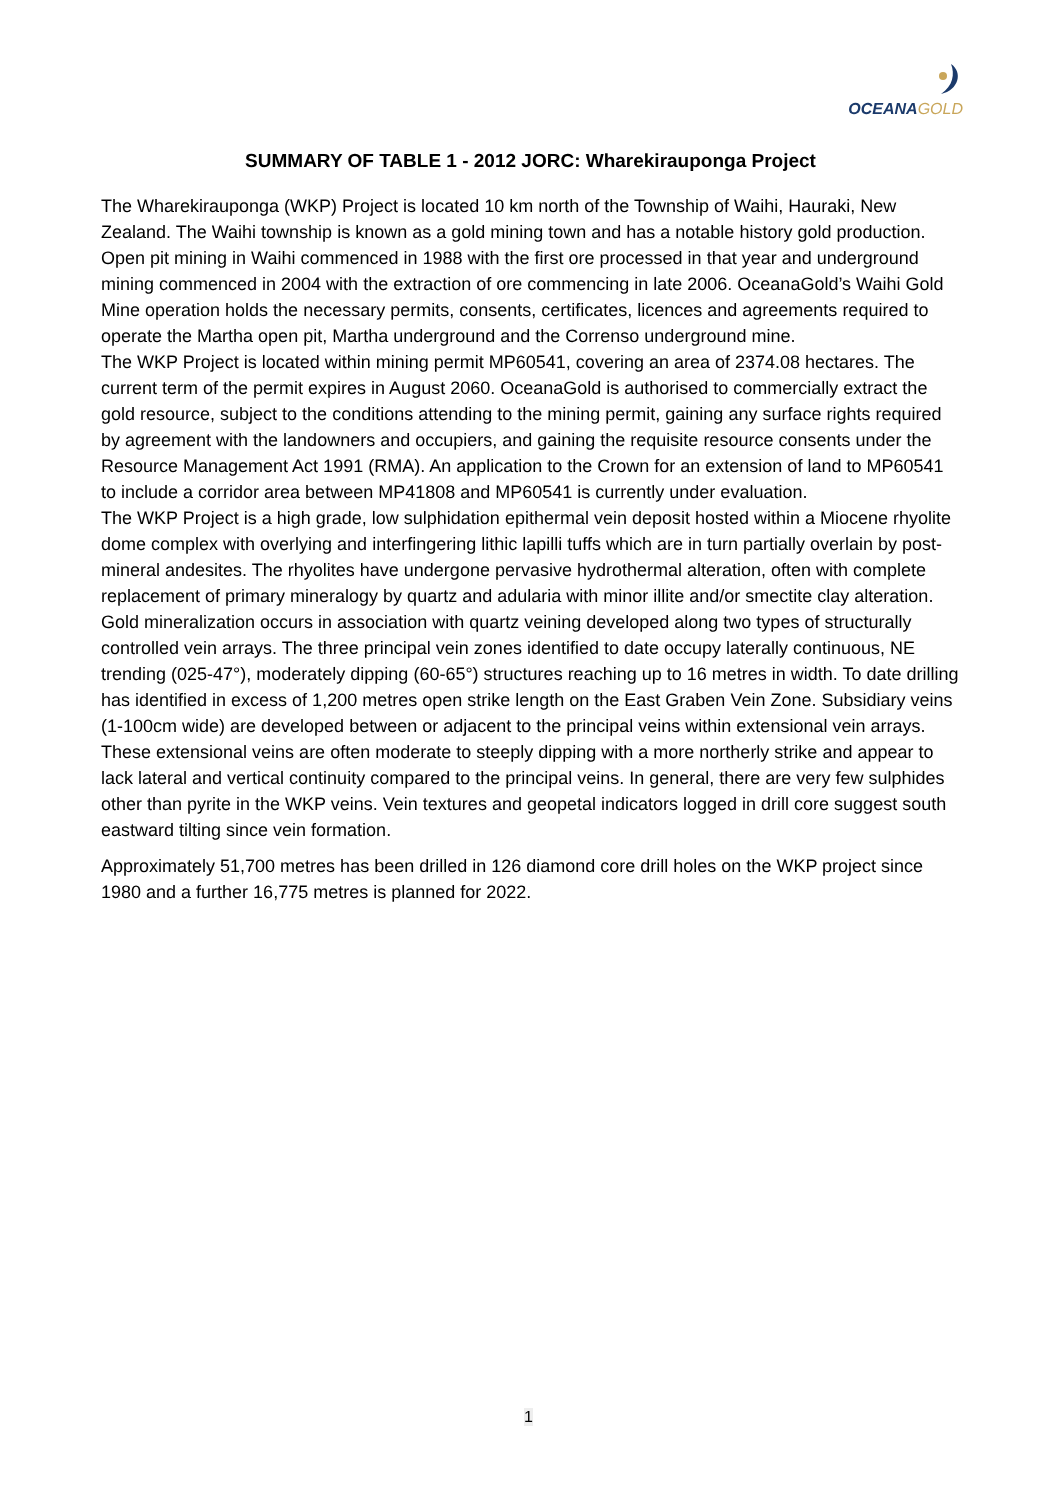OCEANAGOLD
SUMMARY OF TABLE 1 - 2012 JORC: Wharekirauponga Project
The Wharekirauponga (WKP) Project is located 10 km north of the Township of Waihi, Hauraki, New Zealand. The Waihi township is known as a gold mining town and has a notable history gold production. Open pit mining in Waihi commenced in 1988 with the first ore processed in that year and underground mining commenced in 2004 with the extraction of ore commencing in late 2006. OceanaGold’s Waihi Gold Mine operation holds the necessary permits, consents, certificates, licences and agreements required to operate the Martha open pit, Martha underground and the Correnso underground mine.
The WKP Project is located within mining permit MP60541, covering an area of 2374.08 hectares. The current term of the permit expires in August 2060. OceanaGold is authorised to commercially extract the gold resource, subject to the conditions attending to the mining permit, gaining any surface rights required by agreement with the landowners and occupiers, and gaining the requisite resource consents under the Resource Management Act 1991 (RMA). An application to the Crown for an extension of land to MP60541 to include a corridor area between MP41808 and MP60541 is currently under evaluation.
The WKP Project is a high grade, low sulphidation epithermal vein deposit hosted within a Miocene rhyolite dome complex with overlying and interfingering lithic lapilli tuffs which are in turn partially overlain by post-mineral andesites. The rhyolites have undergone pervasive hydrothermal alteration, often with complete replacement of primary mineralogy by quartz and adularia with minor illite and/or smectite clay alteration. Gold mineralization occurs in association with quartz veining developed along two types of structurally controlled vein arrays. The three principal vein zones identified to date occupy laterally continuous, NE trending (025-47°), moderately dipping (60-65°) structures reaching up to 16 metres in width. To date drilling has identified in excess of 1,200 metres open strike length on the East Graben Vein Zone. Subsidiary veins (1-100cm wide) are developed between or adjacent to the principal veins within extensional vein arrays. These extensional veins are often moderate to steeply dipping with a more northerly strike and appear to lack lateral and vertical continuity compared to the principal veins. In general, there are very few sulphides other than pyrite in the WKP veins. Vein textures and geopetal indicators logged in drill core suggest south eastward tilting since vein formation.
Approximately 51,700 metres has been drilled in 126 diamond core drill holes on the WKP project since 1980 and a further 16,775 metres is planned for 2022.
1